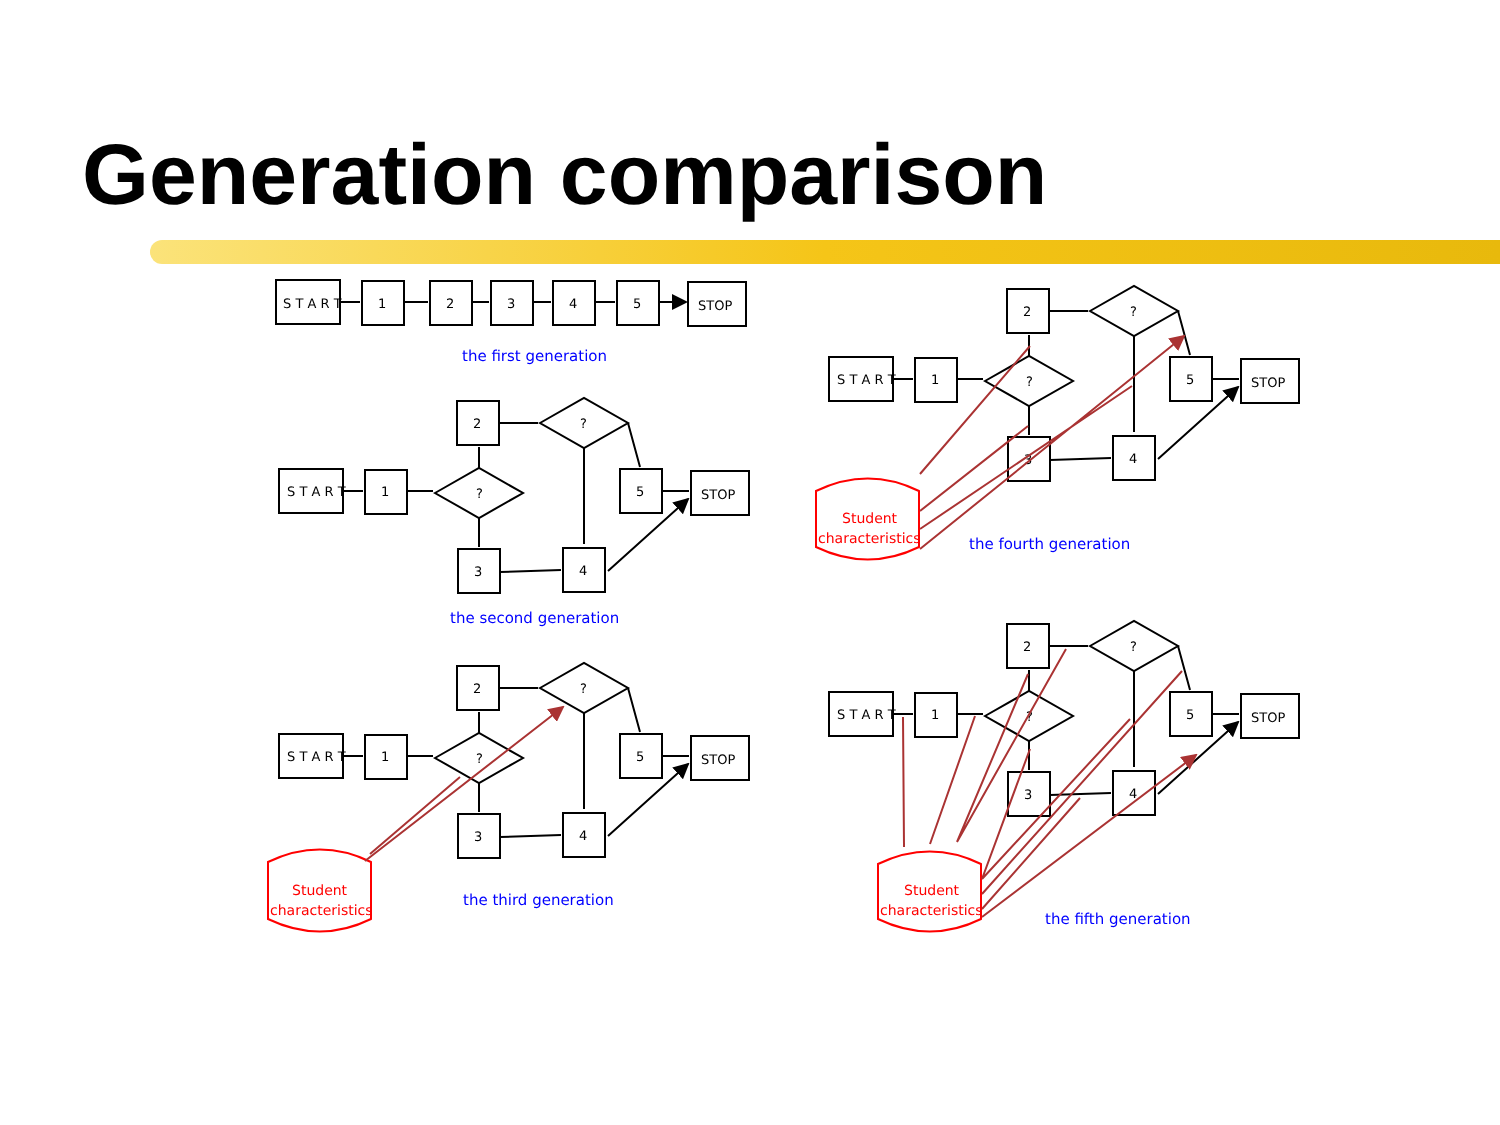Generation comparison
S T A R T
1
2
3
4
5
STOP
the first generation
S T A R T
1
?
2
?
5
STOP
3
4
the second generation
S T A R T
1
?
2
?
5
STOP
3
4
Student
characteristics
the third generation
S T A R T
1
?
2
?
5
STOP
3
4
Student
characteristics
the fourth generation
S T A R T
1
?
2
?
5
STOP
3
4
Student
characteristics
the fifth generation